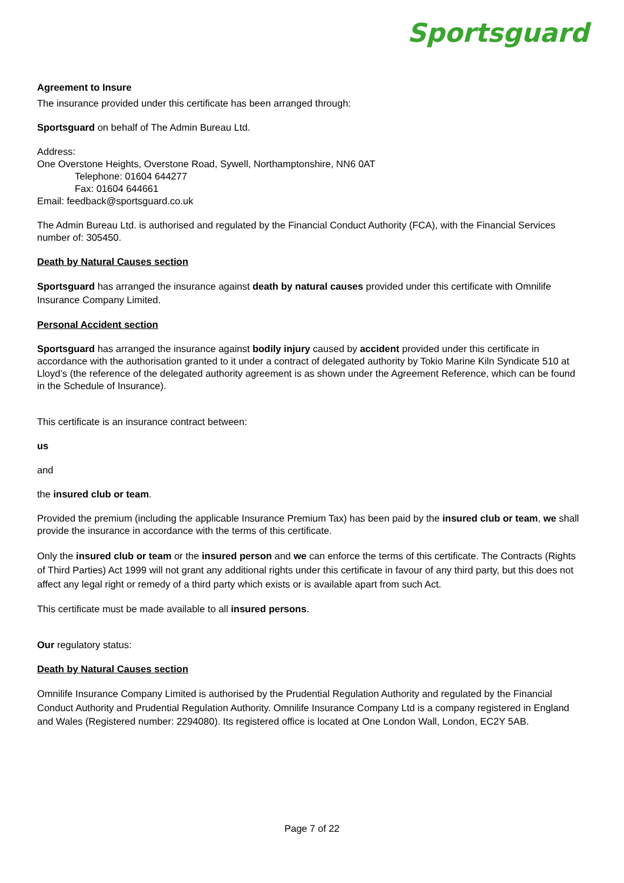Sportsguard
Agreement to Insure
The insurance provided under this certificate has been arranged through:
Sportsguard on behalf of The Admin Bureau Ltd.
Address:
One Overstone Heights, Overstone Road, Sywell, Northamptonshire, NN6 0AT
Telephone: 01604 644277
Fax: 01604 644661
Email: feedback@sportsguard.co.uk
The Admin Bureau Ltd. is authorised and regulated by the Financial Conduct Authority (FCA), with the Financial Services number of: 305450.
Death by Natural Causes section
Sportsguard has arranged the insurance against death by natural causes provided under this certificate with Omnilife Insurance Company Limited.
Personal Accident section
Sportsguard has arranged the insurance against bodily injury caused by accident provided under this certificate in accordance with the authorisation granted to it under a contract of delegated authority by Tokio Marine Kiln Syndicate 510 at Lloyd’s (the reference of the delegated authority agreement is as shown under the Agreement Reference, which can be found in the Schedule of Insurance).
This certificate is an insurance contract between:
us
and
the insured club or team.
Provided the premium (including the applicable Insurance Premium Tax) has been paid by the insured club or team, we shall provide the insurance in accordance with the terms of this certificate.
Only the insured club or team or the insured person and we can enforce the terms of this certificate. The Contracts (Rights of Third Parties) Act 1999 will not grant any additional rights under this certificate in favour of any third party, but this does not affect any legal right or remedy of a third party which exists or is available apart from such Act.
This certificate must be made available to all insured persons.
Our regulatory status:
Death by Natural Causes section
Omnilife Insurance Company Limited is authorised by the Prudential Regulation Authority and regulated by the Financial Conduct Authority and Prudential Regulation Authority. Omnilife Insurance Company Ltd is a company registered in England and Wales (Registered number: 2294080). Its registered office is located at One London Wall, London, EC2Y 5AB.
Page 7 of 22